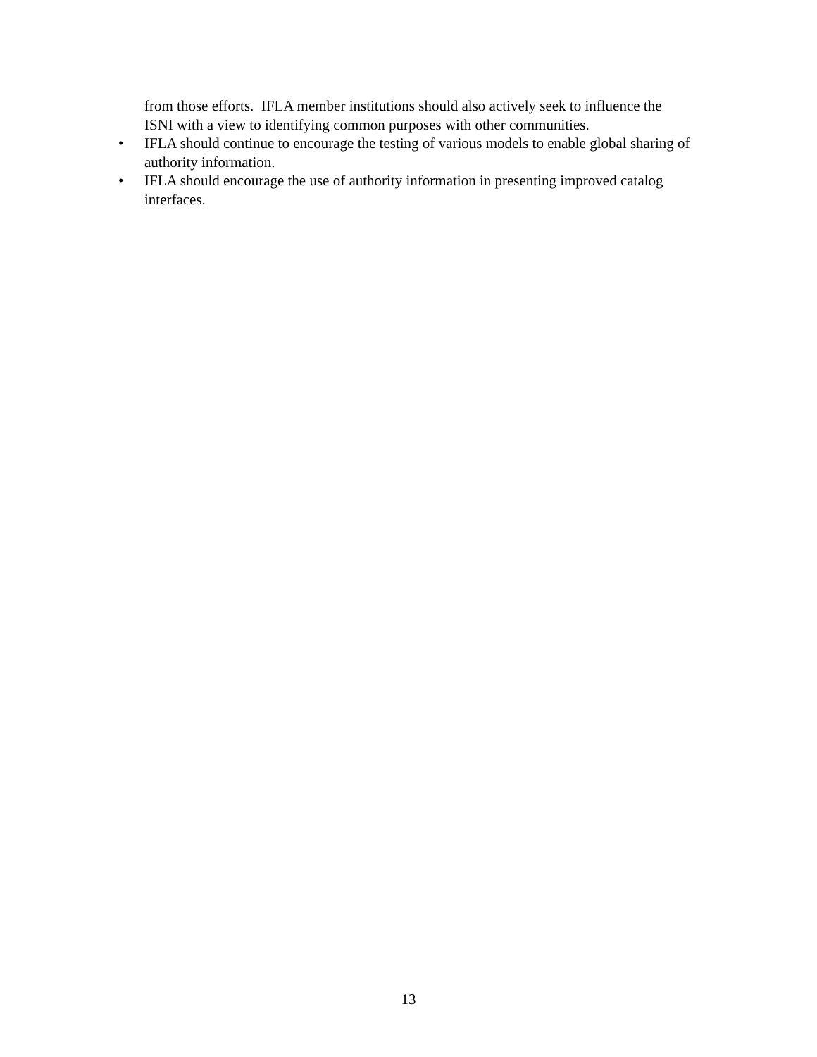from those efforts. IFLA member institutions should also actively seek to influence the ISNI with a view to identifying common purposes with other communities.
•
IFLA should continue to encourage the testing of various models to enable global sharing of authority information.
•
IFLA should encourage the use of authority information in presenting improved catalog interfaces.
13